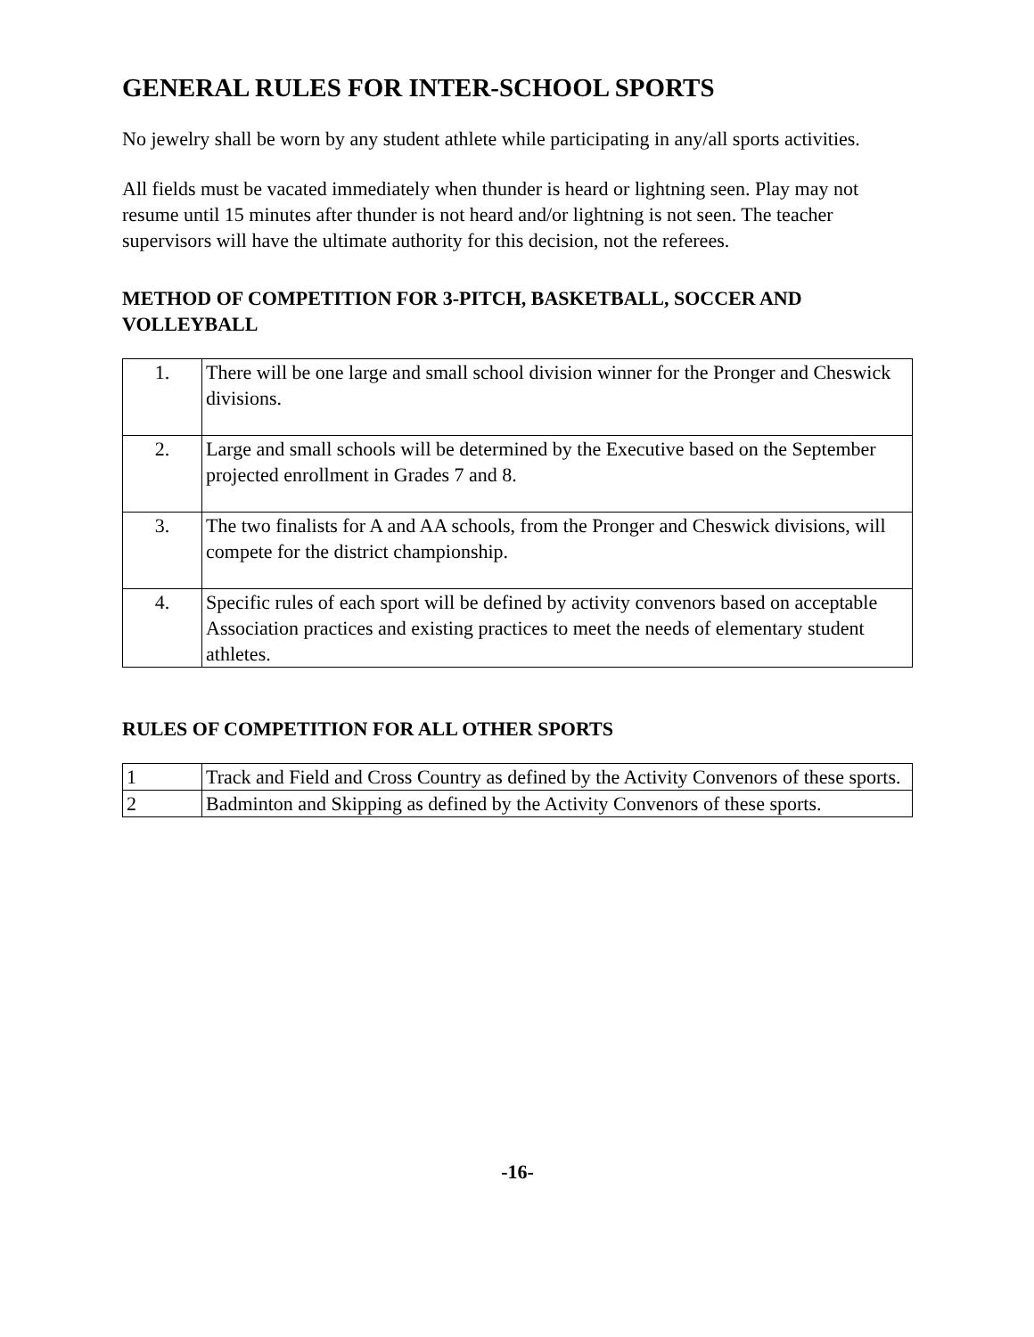GENERAL RULES FOR INTER-SCHOOL SPORTS
No jewelry shall be worn by any student athlete while participating in any/all sports activities.
All fields must be vacated immediately when thunder is heard or lightning seen. Play may not resume until 15 minutes after thunder is not heard and/or lightning is not seen. The teacher supervisors will have the ultimate authority for this decision, not the referees.
METHOD OF COMPETITION FOR 3-PITCH, BASKETBALL, SOCCER AND VOLLEYBALL
| 1. | There will be one large and small school division winner for the Pronger and Cheswick divisions. |
| 2. | Large and small schools will be determined by the Executive based on the September projected enrollment in Grades 7 and 8. |
| 3. | The two finalists for A and AA schools, from the Pronger and Cheswick divisions, will compete for the district championship. |
| 4. | Specific rules of each sport will be defined by activity convenors based on acceptable Association practices and existing practices to meet the needs of elementary student athletes. |
RULES OF COMPETITION FOR ALL OTHER SPORTS
| 1 | Track and Field and Cross Country as defined by the Activity Convenors of these sports. |
| 2 | Badminton and Skipping as defined by the Activity Convenors of these sports. |
-16-